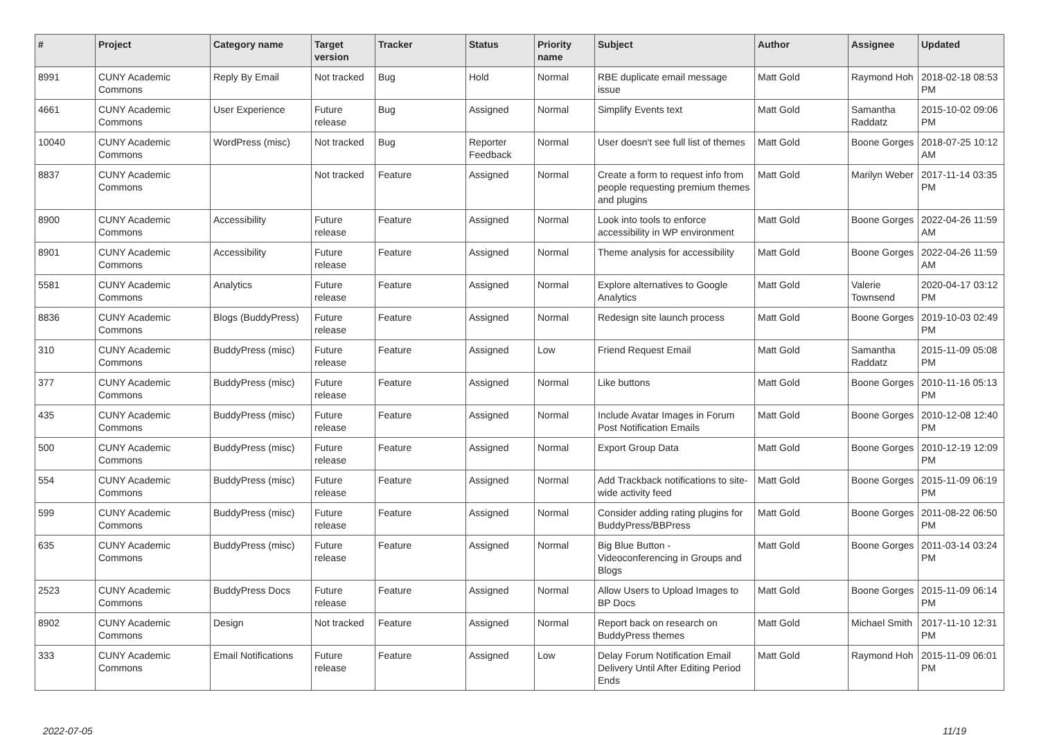| # | Project | Category name | Target version | Tracker | Status | Priority name | Subject | Author | Assignee | Updated |
| --- | --- | --- | --- | --- | --- | --- | --- | --- | --- | --- |
| 8991 | CUNY Academic Commons | Reply By Email | Not tracked | Bug | Hold | Normal | RBE duplicate email message issue | Matt Gold | Raymond Hoh | 2018-02-18 08:53 PM |
| 4661 | CUNY Academic Commons | User Experience | Future release | Bug | Assigned | Normal | Simplify Events text | Matt Gold | Samantha Raddatz | 2015-10-02 09:06 PM |
| 10040 | CUNY Academic Commons | WordPress (misc) | Not tracked | Bug | Reporter Feedback | Normal | User doesn't see full list of themes | Matt Gold | Boone Gorges | 2018-07-25 10:12 AM |
| 8837 | CUNY Academic Commons | | Not tracked | Feature | Assigned | Normal | Create a form to request info from people requesting premium themes and plugins | Matt Gold | Marilyn Weber | 2017-11-14 03:35 PM |
| 8900 | CUNY Academic Commons | Accessibility | Future release | Feature | Assigned | Normal | Look into tools to enforce accessibility in WP environment | Matt Gold | Boone Gorges | 2022-04-26 11:59 AM |
| 8901 | CUNY Academic Commons | Accessibility | Future release | Feature | Assigned | Normal | Theme analysis for accessibility | Matt Gold | Boone Gorges | 2022-04-26 11:59 AM |
| 5581 | CUNY Academic Commons | Analytics | Future release | Feature | Assigned | Normal | Explore alternatives to Google Analytics | Matt Gold | Valerie Townsend | 2020-04-17 03:12 PM |
| 8836 | CUNY Academic Commons | Blogs (BuddyPress) | Future release | Feature | Assigned | Normal | Redesign site launch process | Matt Gold | Boone Gorges | 2019-10-03 02:49 PM |
| 310 | CUNY Academic Commons | BuddyPress (misc) | Future release | Feature | Assigned | Low | Friend Request Email | Matt Gold | Samantha Raddatz | 2015-11-09 05:08 PM |
| 377 | CUNY Academic Commons | BuddyPress (misc) | Future release | Feature | Assigned | Normal | Like buttons | Matt Gold | Boone Gorges | 2010-11-16 05:13 PM |
| 435 | CUNY Academic Commons | BuddyPress (misc) | Future release | Feature | Assigned | Normal | Include Avatar Images in Forum Post Notification Emails | Matt Gold | Boone Gorges | 2010-12-08 12:40 PM |
| 500 | CUNY Academic Commons | BuddyPress (misc) | Future release | Feature | Assigned | Normal | Export Group Data | Matt Gold | Boone Gorges | 2010-12-19 12:09 PM |
| 554 | CUNY Academic Commons | BuddyPress (misc) | Future release | Feature | Assigned | Normal | Add Trackback notifications to site-wide activity feed | Matt Gold | Boone Gorges | 2015-11-09 06:19 PM |
| 599 | CUNY Academic Commons | BuddyPress (misc) | Future release | Feature | Assigned | Normal | Consider adding rating plugins for BuddyPress/BBPress | Matt Gold | Boone Gorges | 2011-08-22 06:50 PM |
| 635 | CUNY Academic Commons | BuddyPress (misc) | Future release | Feature | Assigned | Normal | Big Blue Button - Videoconferencing in Groups and Blogs | Matt Gold | Boone Gorges | 2011-03-14 03:24 PM |
| 2523 | CUNY Academic Commons | BuddyPress Docs | Future release | Feature | Assigned | Normal | Allow Users to Upload Images to BP Docs | Matt Gold | Boone Gorges | 2015-11-09 06:14 PM |
| 8902 | CUNY Academic Commons | Design | Not tracked | Feature | Assigned | Normal | Report back on research on BuddyPress themes | Matt Gold | Michael Smith | 2017-11-10 12:31 PM |
| 333 | CUNY Academic Commons | Email Notifications | Future release | Feature | Assigned | Low | Delay Forum Notification Email Delivery Until After Editing Period Ends | Matt Gold | Raymond Hoh | 2015-11-09 06:01 PM |
2022-07-05 11/19